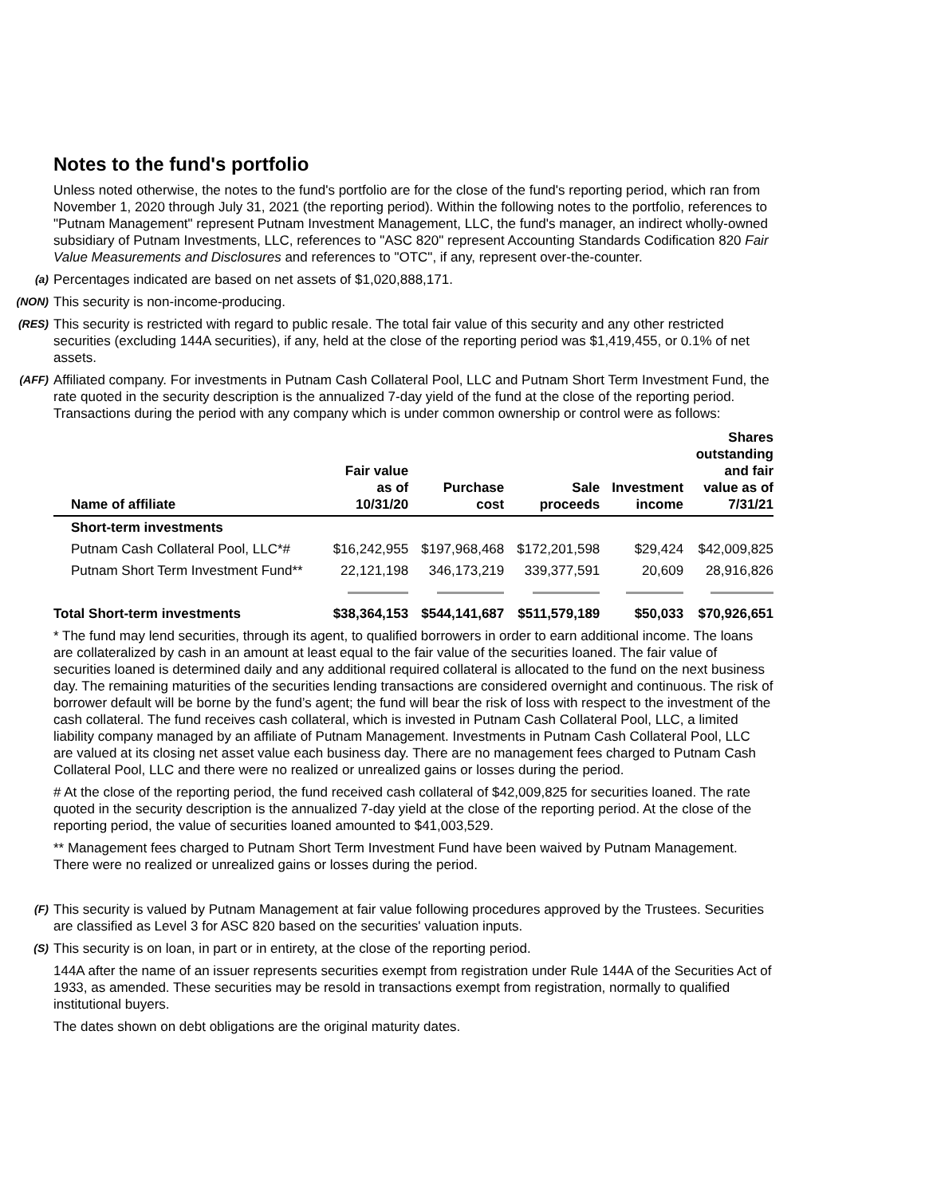Notes to the fund's portfolio
Unless noted otherwise, the notes to the fund's portfolio are for the close of the fund's reporting period, which ran from November 1, 2020 through July 31, 2021 (the reporting period). Within the following notes to the portfolio, references to "Putnam Management" represent Putnam Investment Management, LLC, the fund's manager, an indirect wholly-owned subsidiary of Putnam Investments, LLC, references to "ASC 820" represent Accounting Standards Codification 820 Fair Value Measurements and Disclosures and references to "OTC", if any, represent over-the-counter.
(a)
Percentages indicated are based on net assets of $1,020,888,171.
(NON)
This security is non-income-producing.
(RES)
This security is restricted with regard to public resale. The total fair value of this security and any other restricted securities (excluding 144A securities), if any, held at the close of the reporting period was $1,419,455, or 0.1% of net assets.
(AFF)
Affiliated company. For investments in Putnam Cash Collateral Pool, LLC and Putnam Short Term Investment Fund, the rate quoted in the security description is the annualized 7-day yield of the fund at the close of the reporting period. Transactions during the period with any company which is under common ownership or control were as follows:
| Name of affiliate | Fair value as of 10/31/20 | Purchase cost | Sale proceeds | Investment income | Shares outstanding and fair value as of 7/31/21 |
| --- | --- | --- | --- | --- | --- |
| Short-term investments | | | | | |
| Putnam Cash Collateral Pool, LLC*# | $16,242,955 | $197,968,468 | $172,201,598 | $29,424 | $42,009,825 |
| Putnam Short Term Investment Fund** | 22,121,198 | 346,173,219 | 339,377,591 | 20,609 | 28,916,826 |
| Total Short-term investments | $38,364,153 | $544,141,687 | $511,579,189 | $50,033 | $70,926,651 |
* The fund may lend securities, through its agent, to qualified borrowers in order to earn additional income. The loans are collateralized by cash in an amount at least equal to the fair value of the securities loaned. The fair value of securities loaned is determined daily and any additional required collateral is allocated to the fund on the next business day. The remaining maturities of the securities lending transactions are considered overnight and continuous. The risk of borrower default will be borne by the fund’s agent; the fund will bear the risk of loss with respect to the investment of the cash collateral. The fund receives cash collateral, which is invested in Putnam Cash Collateral Pool, LLC, a limited liability company managed by an affiliate of Putnam Management. Investments in Putnam Cash Collateral Pool, LLC are valued at its closing net asset value each business day. There are no management fees charged to Putnam Cash Collateral Pool, LLC and there were no realized or unrealized gains or losses during the period.
# At the close of the reporting period, the fund received cash collateral of $42,009,825 for securities loaned. The rate quoted in the security description is the annualized 7-day yield at the close of the reporting period. At the close of the reporting period, the value of securities loaned amounted to $41,003,529.
** Management fees charged to Putnam Short Term Investment Fund have been waived by Putnam Management. There were no realized or unrealized gains or losses during the period.
(F)
This security is valued by Putnam Management at fair value following procedures approved by the Trustees. Securities are classified as Level 3 for ASC 820 based on the securities' valuation inputs.
(S)
This security is on loan, in part or in entirety, at the close of the reporting period.
144A after the name of an issuer represents securities exempt from registration under Rule 144A of the Securities Act of 1933, as amended. These securities may be resold in transactions exempt from registration, normally to qualified institutional buyers.
The dates shown on debt obligations are the original maturity dates.